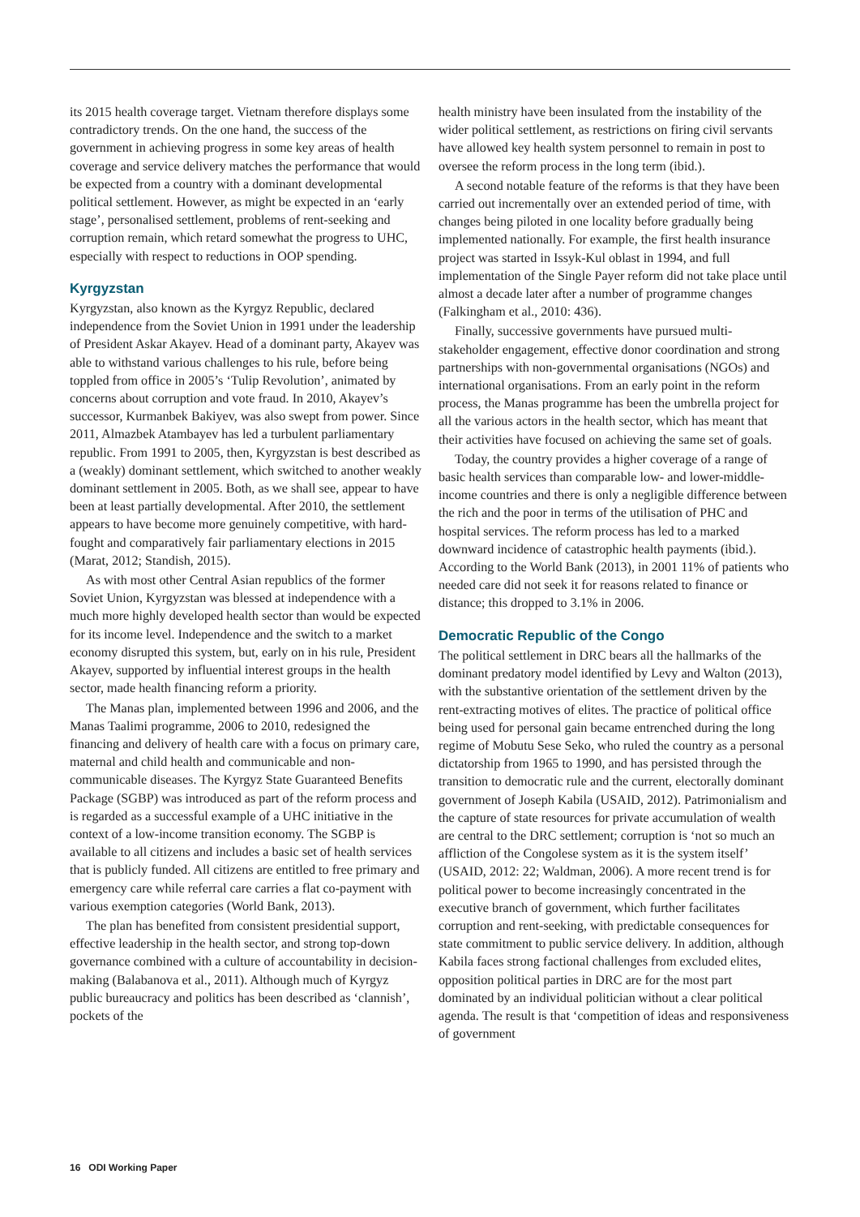its 2015 health coverage target. Vietnam therefore displays some contradictory trends. On the one hand, the success of the government in achieving progress in some key areas of health coverage and service delivery matches the performance that would be expected from a country with a dominant developmental political settlement. However, as might be expected in an ‘early stage’, personalised settlement, problems of rent-seeking and corruption remain, which retard somewhat the progress to UHC, especially with respect to reductions in OOP spending.
Kyrgyzstan
Kyrgyzstan, also known as the Kyrgyz Republic, declared independence from the Soviet Union in 1991 under the leadership of President Askar Akayev. Head of a dominant party, Akayev was able to withstand various challenges to his rule, before being toppled from office in 2005’s ‘Tulip Revolution’, animated by concerns about corruption and vote fraud. In 2010, Akayev’s successor, Kurmanbek Bakiyev, was also swept from power. Since 2011, Almazbek Atambayev has led a turbulent parliamentary republic. From 1991 to 2005, then, Kyrgyzstan is best described as a (weakly) dominant settlement, which switched to another weakly dominant settlement in 2005. Both, as we shall see, appear to have been at least partially developmental. After 2010, the settlement appears to have become more genuinely competitive, with hard-fought and comparatively fair parliamentary elections in 2015 (Marat, 2012; Standish, 2015).
As with most other Central Asian republics of the former Soviet Union, Kyrgyzstan was blessed at independence with a much more highly developed health sector than would be expected for its income level. Independence and the switch to a market economy disrupted this system, but, early on in his rule, President Akayev, supported by influential interest groups in the health sector, made health financing reform a priority.
The Manas plan, implemented between 1996 and 2006, and the Manas Taalimi programme, 2006 to 2010, redesigned the financing and delivery of health care with a focus on primary care, maternal and child health and communicable and non-communicable diseases. The Kyrgyz State Guaranteed Benefits Package (SGBP) was introduced as part of the reform process and is regarded as a successful example of a UHC initiative in the context of a low-income transition economy. The SGBP is available to all citizens and includes a basic set of health services that is publicly funded. All citizens are entitled to free primary and emergency care while referral care carries a flat co-payment with various exemption categories (World Bank, 2013).
The plan has benefited from consistent presidential support, effective leadership in the health sector, and strong top-down governance combined with a culture of accountability in decision-making (Balabanova et al., 2011). Although much of Kyrgyz public bureaucracy and politics has been described as ‘clannish’, pockets of the
health ministry have been insulated from the instability of the wider political settlement, as restrictions on firing civil servants have allowed key health system personnel to remain in post to oversee the reform process in the long term (ibid.).
A second notable feature of the reforms is that they have been carried out incrementally over an extended period of time, with changes being piloted in one locality before gradually being implemented nationally. For example, the first health insurance project was started in Issyk-Kul oblast in 1994, and full implementation of the Single Payer reform did not take place until almost a decade later after a number of programme changes (Falkingham et al., 2010: 436).
Finally, successive governments have pursued multi-stakeholder engagement, effective donor coordination and strong partnerships with non-governmental organisations (NGOs) and international organisations. From an early point in the reform process, the Manas programme has been the umbrella project for all the various actors in the health sector, which has meant that their activities have focused on achieving the same set of goals.
Today, the country provides a higher coverage of a range of basic health services than comparable low- and lower-middle-income countries and there is only a negligible difference between the rich and the poor in terms of the utilisation of PHC and hospital services. The reform process has led to a marked downward incidence of catastrophic health payments (ibid.). According to the World Bank (2013), in 2001 11% of patients who needed care did not seek it for reasons related to finance or distance; this dropped to 3.1% in 2006.
Democratic Republic of the Congo
The political settlement in DRC bears all the hallmarks of the dominant predatory model identified by Levy and Walton (2013), with the substantive orientation of the settlement driven by the rent-extracting motives of elites. The practice of political office being used for personal gain became entrenched during the long regime of Mobutu Sese Seko, who ruled the country as a personal dictatorship from 1965 to 1990, and has persisted through the transition to democratic rule and the current, electorally dominant government of Joseph Kabila (USAID, 2012). Patrimonialism and the capture of state resources for private accumulation of wealth are central to the DRC settlement; corruption is ‘not so much an affliction of the Congolese system as it is the system itself’ (USAID, 2012: 22; Waldman, 2006). A more recent trend is for political power to become increasingly concentrated in the executive branch of government, which further facilitates corruption and rent-seeking, with predictable consequences for state commitment to public service delivery. In addition, although Kabila faces strong factional challenges from excluded elites, opposition political parties in DRC are for the most part dominated by an individual politician without a clear political agenda. The result is that ‘competition of ideas and responsiveness of government
16 ODI Working Paper